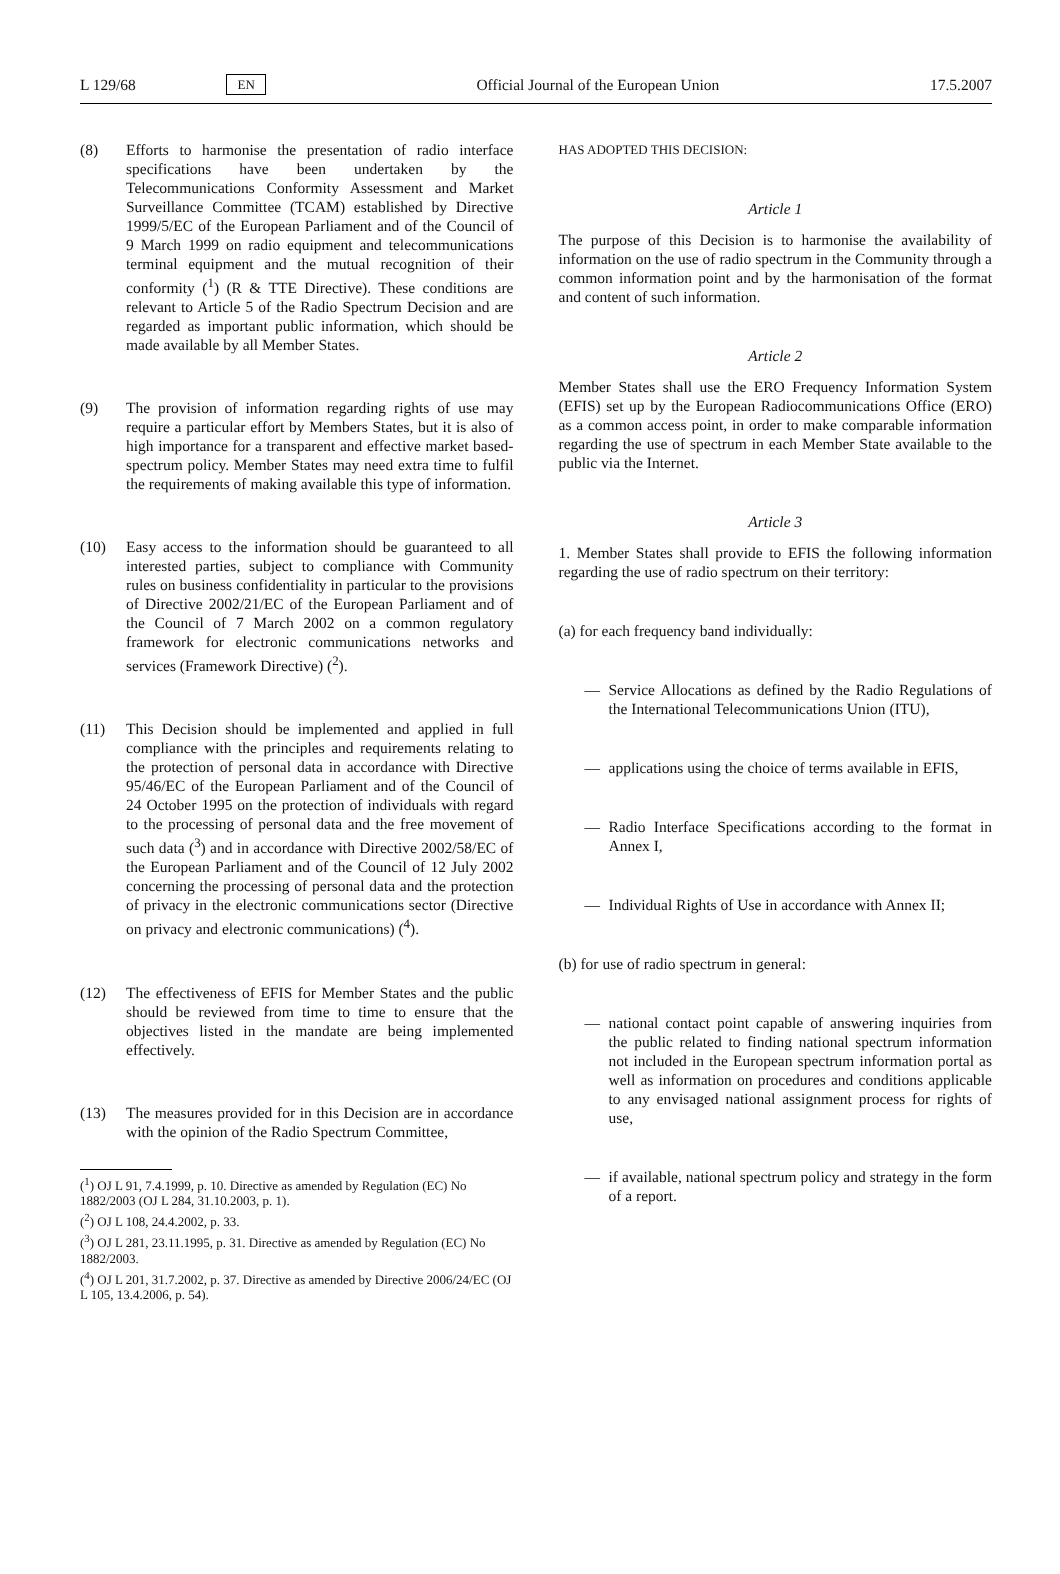L 129/68 EN Official Journal of the European Union 17.5.2007
(8) Efforts to harmonise the presentation of radio interface specifications have been undertaken by the Telecommunications Conformity Assessment and Market Surveillance Committee (TCAM) established by Directive 1999/5/EC of the European Parliament and of the Council of 9 March 1999 on radio equipment and telecommunications terminal equipment and the mutual recognition of their conformity (<sup>1</sup>) (R & TTE Directive). These conditions are relevant to Article 5 of the Radio Spectrum Decision and are regarded as important public information, which should be made available by all Member States.
(9) The provision of information regarding rights of use may require a particular effort by Members States, but it is also of high importance for a transparent and effective market based-spectrum policy. Member States may need extra time to fulfil the requirements of making available this type of information.
(10) Easy access to the information should be guaranteed to all interested parties, subject to compliance with Community rules on business confidentiality in particular to the provisions of Directive 2002/21/EC of the European Parliament and of the Council of 7 March 2002 on a common regulatory framework for electronic communications networks and services (Framework Directive) (<sup>2</sup>).
(11) This Decision should be implemented and applied in full compliance with the principles and requirements relating to the protection of personal data in accordance with Directive 95/46/EC of the European Parliament and of the Council of 24 October 1995 on the protection of individuals with regard to the processing of personal data and the free movement of such data (<sup>3</sup>) and in accordance with Directive 2002/58/EC of the European Parliament and of the Council of 12 July 2002 concerning the processing of personal data and the protection of privacy in the electronic communications sector (Directive on privacy and electronic communications) (<sup>4</sup>).
(12) The effectiveness of EFIS for Member States and the public should be reviewed from time to time to ensure that the objectives listed in the mandate are being implemented effectively.
(13) The measures provided for in this Decision are in accordance with the opinion of the Radio Spectrum Committee,
(<sup>1</sup>) OJ L 91, 7.4.1999, p. 10. Directive as amended by Regulation (EC) No 1882/2003 (OJ L 284, 31.10.2003, p. 1).
(<sup>2</sup>) OJ L 108, 24.4.2002, p. 33.
(<sup>3</sup>) OJ L 281, 23.11.1995, p. 31. Directive as amended by Regulation (EC) No 1882/2003.
(<sup>4</sup>) OJ L 201, 31.7.2002, p. 37. Directive as amended by Directive 2006/24/EC (OJ L 105, 13.4.2006, p. 54).
HAS ADOPTED THIS DECISION:
Article 1
The purpose of this Decision is to harmonise the availability of information on the use of radio spectrum in the Community through a common information point and by the harmonisation of the format and content of such information.
Article 2
Member States shall use the ERO Frequency Information System (EFIS) set up by the European Radiocommunications Office (ERO) as a common access point, in order to make comparable information regarding the use of spectrum in each Member State available to the public via the Internet.
Article 3
1. Member States shall provide to EFIS the following information regarding the use of radio spectrum on their territory:
(a) for each frequency band individually:
— Service Allocations as defined by the Radio Regulations of the International Telecommunications Union (ITU),
— applications using the choice of terms available in EFIS,
— Radio Interface Specifications according to the format in Annex I,
— Individual Rights of Use in accordance with Annex II;
(b) for use of radio spectrum in general:
— national contact point capable of answering inquiries from the public related to finding national spectrum information not included in the European spectrum information portal as well as information on procedures and conditions applicable to any envisaged national assignment process for rights of use,
— if available, national spectrum policy and strategy in the form of a report.